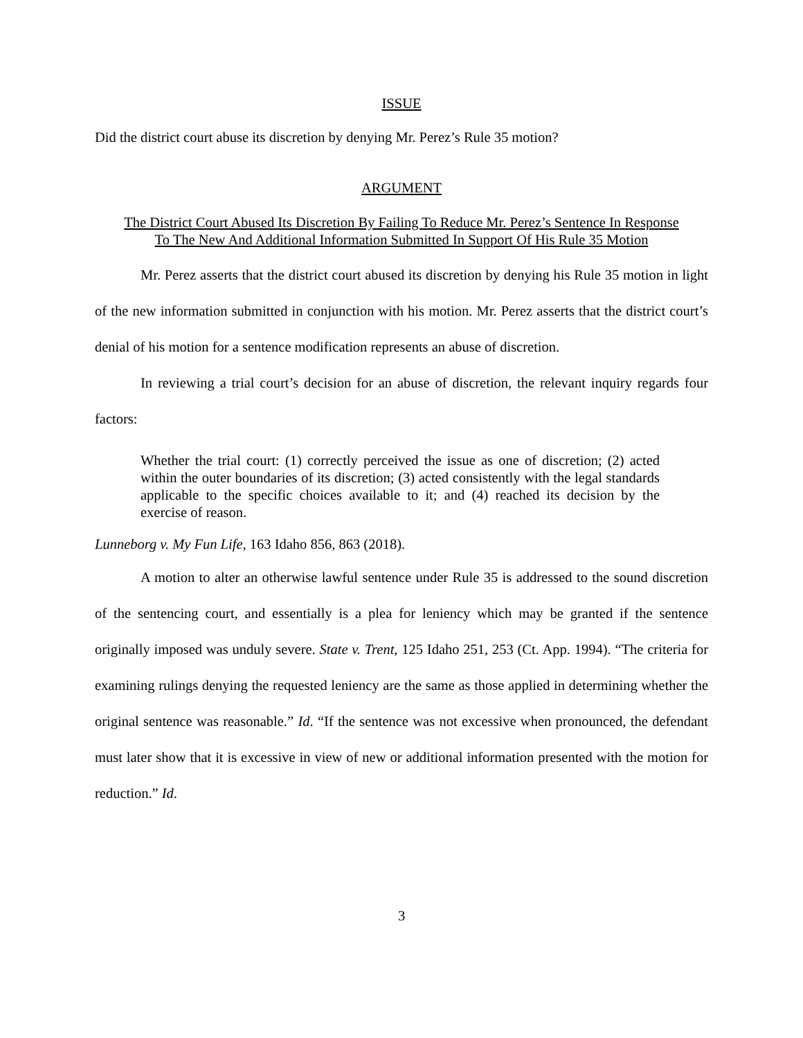ISSUE
Did the district court abuse its discretion by denying Mr. Perez’s Rule 35 motion?
ARGUMENT
The District Court Abused Its Discretion By Failing To Reduce Mr. Perez’s Sentence In Response To The New And Additional Information Submitted In Support Of His Rule 35 Motion
Mr. Perez asserts that the district court abused its discretion by denying his Rule 35 motion in light of the new information submitted in conjunction with his motion. Mr. Perez asserts that the district court’s denial of his motion for a sentence modification represents an abuse of discretion.
In reviewing a trial court’s decision for an abuse of discretion, the relevant inquiry regards four factors:
Whether the trial court: (1) correctly perceived the issue as one of discretion; (2) acted within the outer boundaries of its discretion; (3) acted consistently with the legal standards applicable to the specific choices available to it; and (4) reached its decision by the exercise of reason.
Lunneborg v. My Fun Life, 163 Idaho 856, 863 (2018).
A motion to alter an otherwise lawful sentence under Rule 35 is addressed to the sound discretion of the sentencing court, and essentially is a plea for leniency which may be granted if the sentence originally imposed was unduly severe. State v. Trent, 125 Idaho 251, 253 (Ct. App. 1994). “The criteria for examining rulings denying the requested leniency are the same as those applied in determining whether the original sentence was reasonable.” Id. “If the sentence was not excessive when pronounced, the defendant must later show that it is excessive in view of new or additional information presented with the motion for reduction.” Id.
3